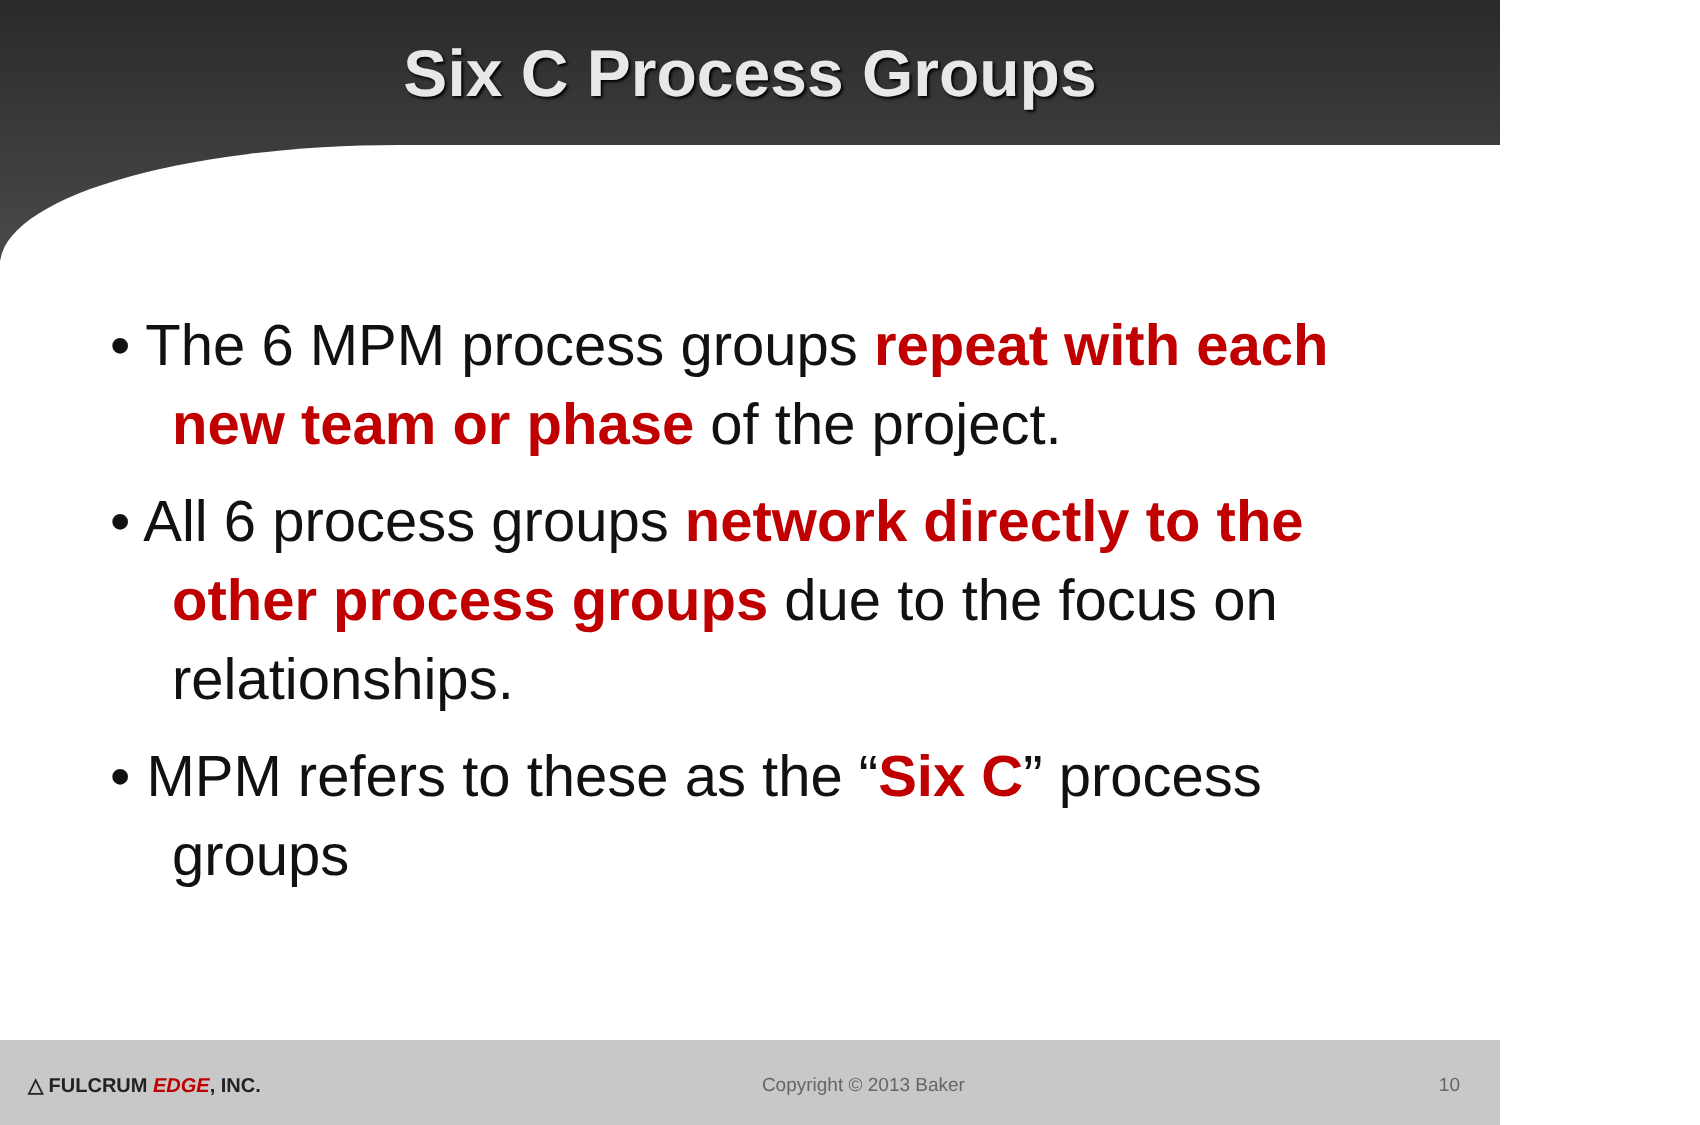Six C Process Groups
• The 6 MPM process groups repeat with each new team or phase of the project.
• All 6 process groups network directly to the other process groups due to the focus on relationships.
• MPM refers to these as the “Six C” process groups
△ FULCRUM EDGE, INC. Copyright © 2013 Baker 10